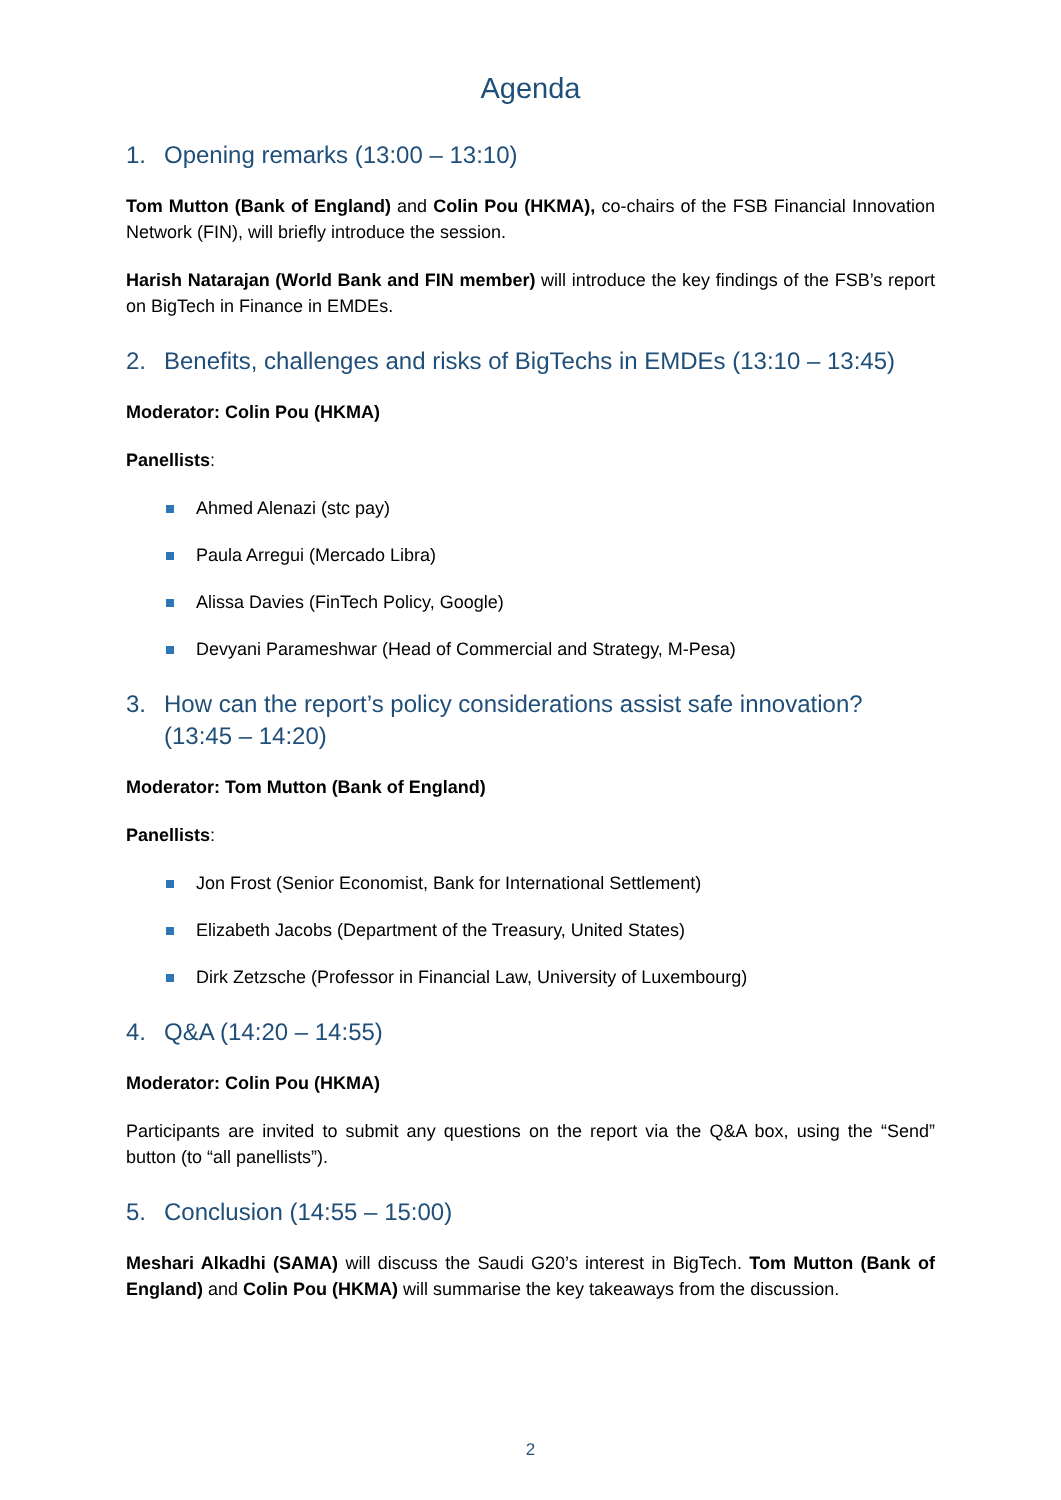Agenda
1. Opening remarks (13:00 – 13:10)
Tom Mutton (Bank of England) and Colin Pou (HKMA), co-chairs of the FSB Financial Innovation Network (FIN), will briefly introduce the session.
Harish Natarajan (World Bank and FIN member) will introduce the key findings of the FSB’s report on BigTech in Finance in EMDEs.
2. Benefits, challenges and risks of BigTechs in EMDEs (13:10 – 13:45)
Moderator: Colin Pou (HKMA)
Panellists:
Ahmed Alenazi (stc pay)
Paula Arregui (Mercado Libra)
Alissa Davies (FinTech Policy, Google)
Devyani Parameshwar (Head of Commercial and Strategy, M-Pesa)
3. How can the report’s policy considerations assist safe innovation? (13:45 – 14:20)
Moderator: Tom Mutton (Bank of England)
Panellists:
Jon Frost (Senior Economist, Bank for International Settlement)
Elizabeth Jacobs (Department of the Treasury, United States)
Dirk Zetzsche (Professor in Financial Law, University of Luxembourg)
4. Q&A (14:20 – 14:55)
Moderator: Colin Pou (HKMA)
Participants are invited to submit any questions on the report via the Q&A box, using the “Send” button (to “all panellists”).
5. Conclusion (14:55 – 15:00)
Meshari Alkadhi (SAMA) will discuss the Saudi G20’s interest in BigTech. Tom Mutton (Bank of England) and Colin Pou (HKMA) will summarise the key takeaways from the discussion.
2